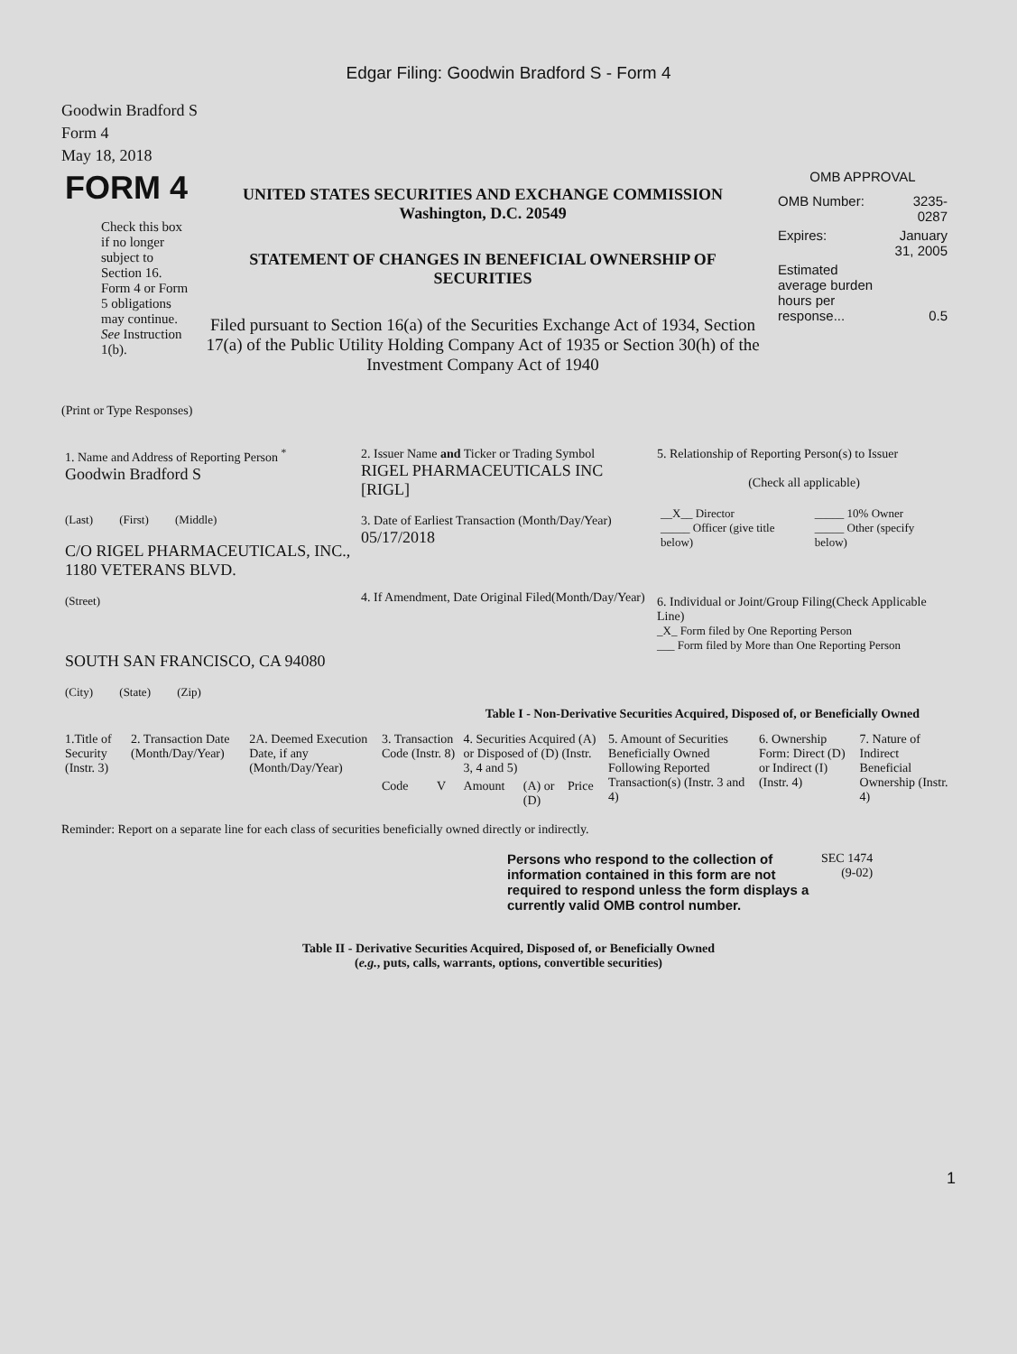Edgar Filing: Goodwin Bradford S - Form 4
Goodwin Bradford S
Form 4
May 18, 2018
| FORM 4 Check this box if no longer subject to Section 16. Form 4 or Form 5 obligations may continue. See Instruction 1(b). | UNITED STATES SECURITIES AND EXCHANGE COMMISSION Washington, D.C. 20549 STATEMENT OF CHANGES IN BENEFICIAL OWNERSHIP OF SECURITIES Filed pursuant to Section 16(a) of the Securities Exchange Act of 1934, Section 17(a) of the Public Utility Holding Company Act of 1935 or Section 30(h) of the Investment Company Act of 1940 | OMB APPROVAL / OMB Number: / 3235-0287 / / Expires: / January 31, 2005 / / Estimated average burden hours per response... / 0.5 / |
(Print or Type Responses)
| 1. Name and Address of Reporting Person <sup>*</sup> Goodwin Bradford S (Last) (First) (Middle) C/O RIGEL PHARMACEUTICALS, INC., 1180 VETERANS BLVD. (Street) SOUTH SAN FRANCISCO, CA 94080 (City) (State) (Zip) | 2. Issuer Name and Ticker or Trading Symbol RIGEL PHARMACEUTICALS INC [RIGL] 3. Date of Earliest Transaction (Month/Day/Year) 05/17/2018 4. If Amendment, Date Original Filed(Month/Day/Year) | 5. Relationship of Reporting Person(s) to Issuer (Check all applicable) / __X__ Director _____ Officer (give title below) / _____ 10% Owner _____ Other (specify below) / 6. Individual or Joint/Group Filing(Check Applicable Line) _X_ Form filed by One Reporting Person ___ Form filed by More than One Reporting Person |
Table I - Non-Derivative Securities Acquired, Disposed of, or Beneficially Owned
| 1.Title of Security (Instr. 3) | 2. Transaction Date (Month/Day/Year) | 2A. Deemed Execution Date, if any (Month/Day/Year) | 3. Transaction Code (Instr. 8) | | 4. Securities Acquired (A) or Disposed of (D) (Instr. 3, 4 and 5) | | | 5. Amount of Securities Beneficially Owned Following Reported Transaction(s) (Instr. 3 and 4) | 6. Ownership Form: Direct (D) or Indirect (I) (Instr. 4) | 7. Nature of Indirect Beneficial Ownership (Instr. 4) |
| --- | --- | --- | --- | --- | --- | --- | --- | --- | --- | --- |
| | | | Code | V | Amount | (A) or (D) | Price | | | |
Reminder: Report on a separate line for each class of securities beneficially owned directly or indirectly.
| Persons who respond to the collection of information contained in this form are not required to respond unless the form displays a currently valid OMB control number. | SEC 1474 (9-02) |
Table II - Derivative Securities Acquired, Disposed of, or Beneficially Owned
(e.g., puts, calls, warrants, options, convertible securities)
1